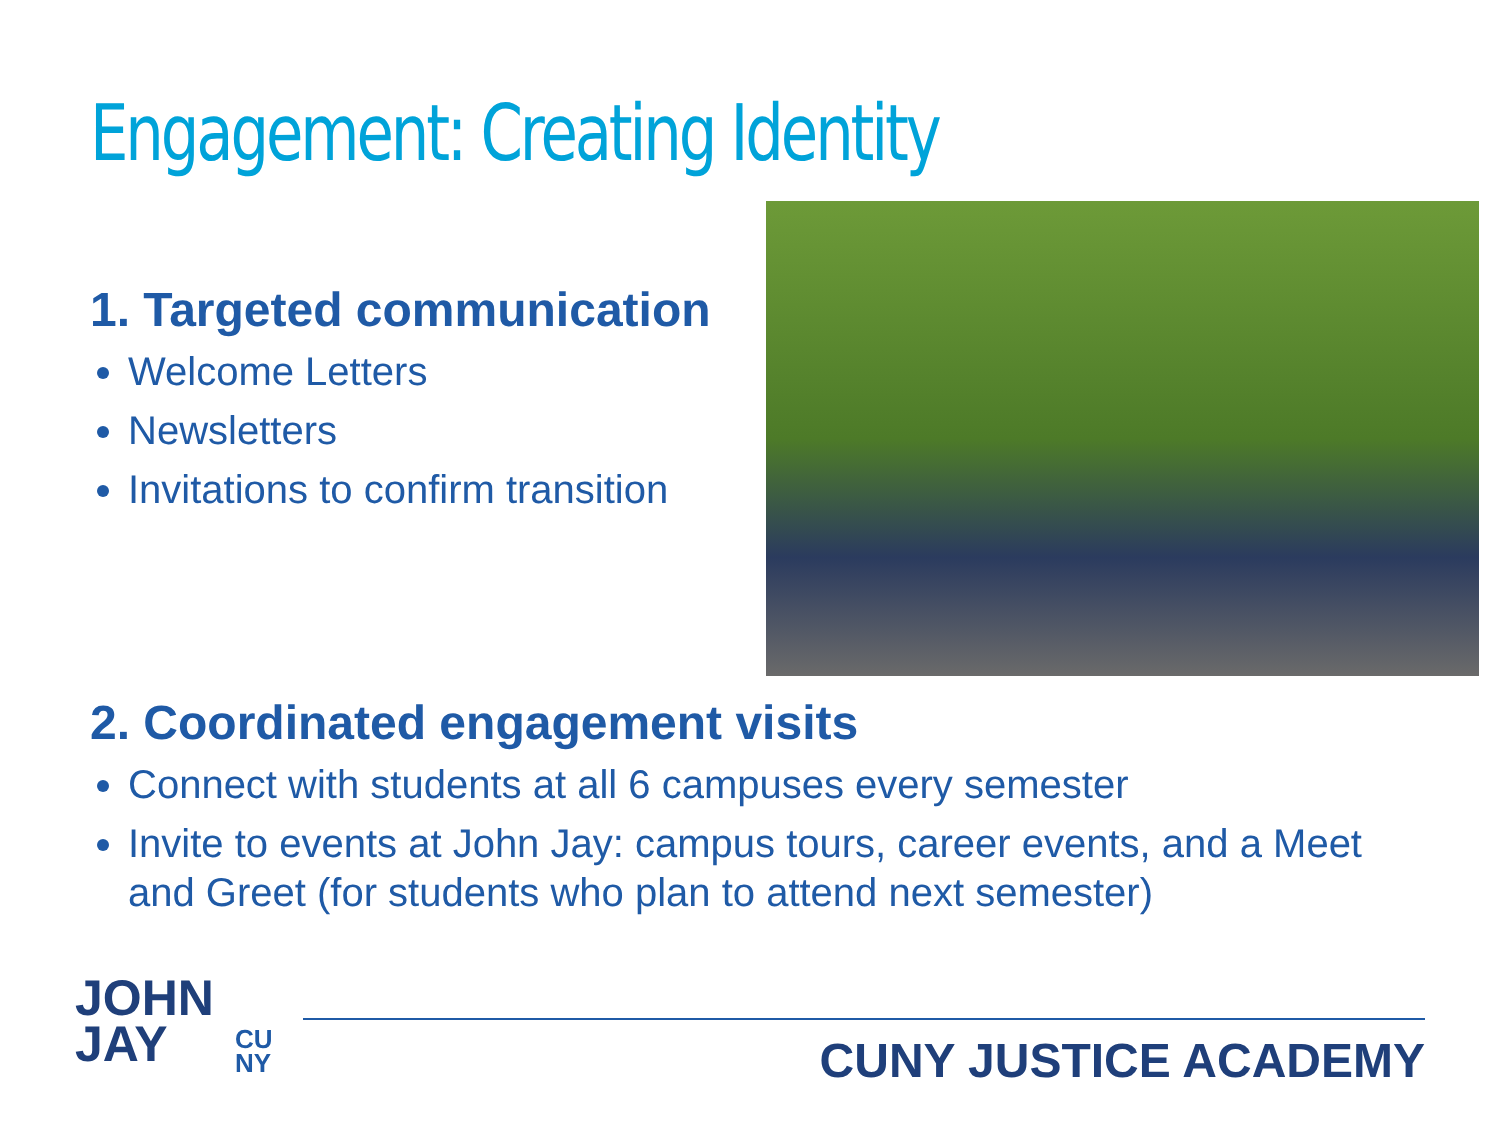Engagement: Creating Identity
1. Targeted communication
Welcome Letters
Newsletters
Invitations to confirm transition
2. Coordinated engagement visits
Connect with students at all 6 campuses every semester
Invite to events at John Jay: campus tours, career events, and a Meet and Greet (for students who plan to attend next semester)
JOHN
JAY
CU
NY
CUNY JUSTICE ACADEMY